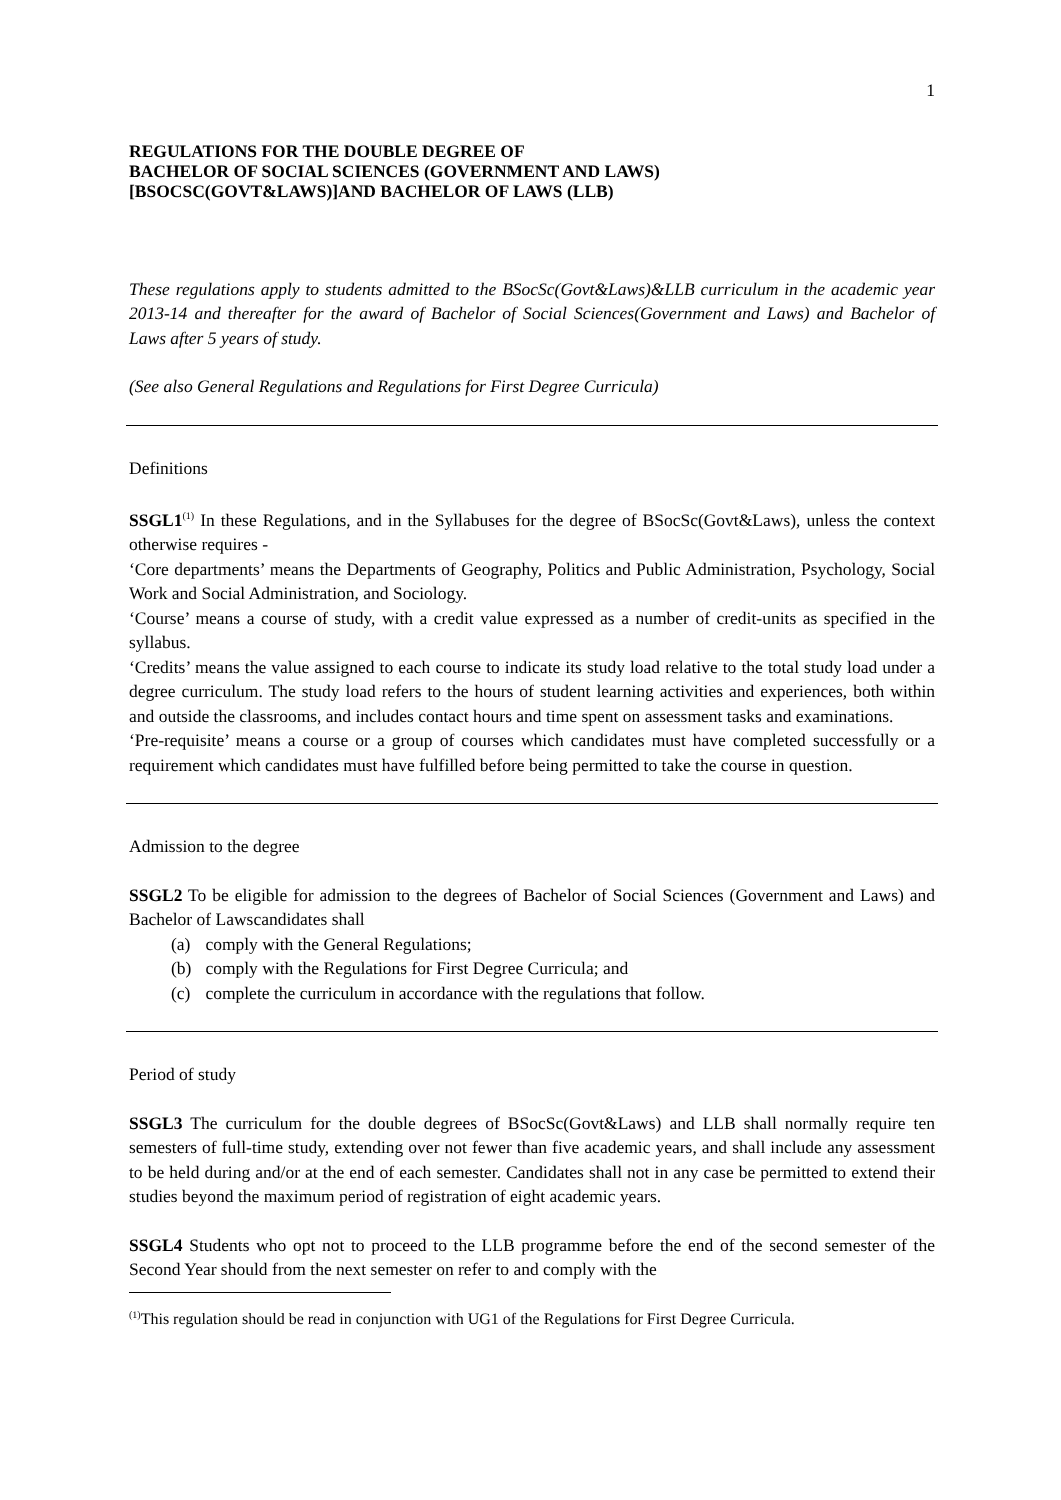1
REGULATIONS FOR THE DOUBLE DEGREE OF
BACHELOR OF SOCIAL SCIENCES (GOVERNMENT AND LAWS)
[BSOCSC(GOVT&LAWS)]AND BACHELOR OF LAWS (LLB)
These regulations apply to students admitted to the BSocSc(Govt&Laws)&LLB curriculum in the academic year 2013-14 and thereafter for the award of Bachelor of Social Sciences(Government and Laws) and Bachelor of Laws after 5 years of study.
(See also General Regulations and Regulations for First Degree Curricula)
Definitions
SSGL1<sup>(1)</sup> In these Regulations, and in the Syllabuses for the degree of BSocSc(Govt&Laws), unless the context otherwise requires -
‘Core departments’ means the Departments of Geography, Politics and Public Administration, Psychology, Social Work and Social Administration, and Sociology.
‘Course’ means a course of study, with a credit value expressed as a number of credit-units as specified in the syllabus.
‘Credits’ means the value assigned to each course to indicate its study load relative to the total study load under a degree curriculum. The study load refers to the hours of student learning activities and experiences, both within and outside the classrooms, and includes contact hours and time spent on assessment tasks and examinations.
‘Pre-requisite’ means a course or a group of courses which candidates must have completed successfully or a requirement which candidates must have fulfilled before being permitted to take the course in question.
Admission to the degree
SSGL2 To be eligible for admission to the degrees of Bachelor of Social Sciences (Government and Laws) and Bachelor of Lawscandidates shall
(a) comply with the General Regulations;
(b) comply with the Regulations for First Degree Curricula; and
(c) complete the curriculum in accordance with the regulations that follow.
Period of study
SSGL3 The curriculum for the double degrees of BSocSc(Govt&Laws) and LLB shall normally require ten semesters of full-time study, extending over not fewer than five academic years, and shall include any assessment to be held during and/or at the end of each semester. Candidates shall not in any case be permitted to extend their studies beyond the maximum period of registration of eight academic years.
SSGL4 Students who opt not to proceed to the LLB programme before the end of the second semester of the Second Year should from the next semester on refer to and comply with the
<sup>(1)</sup> This regulation should be read in conjunction with UG1 of the Regulations for First Degree Curricula.